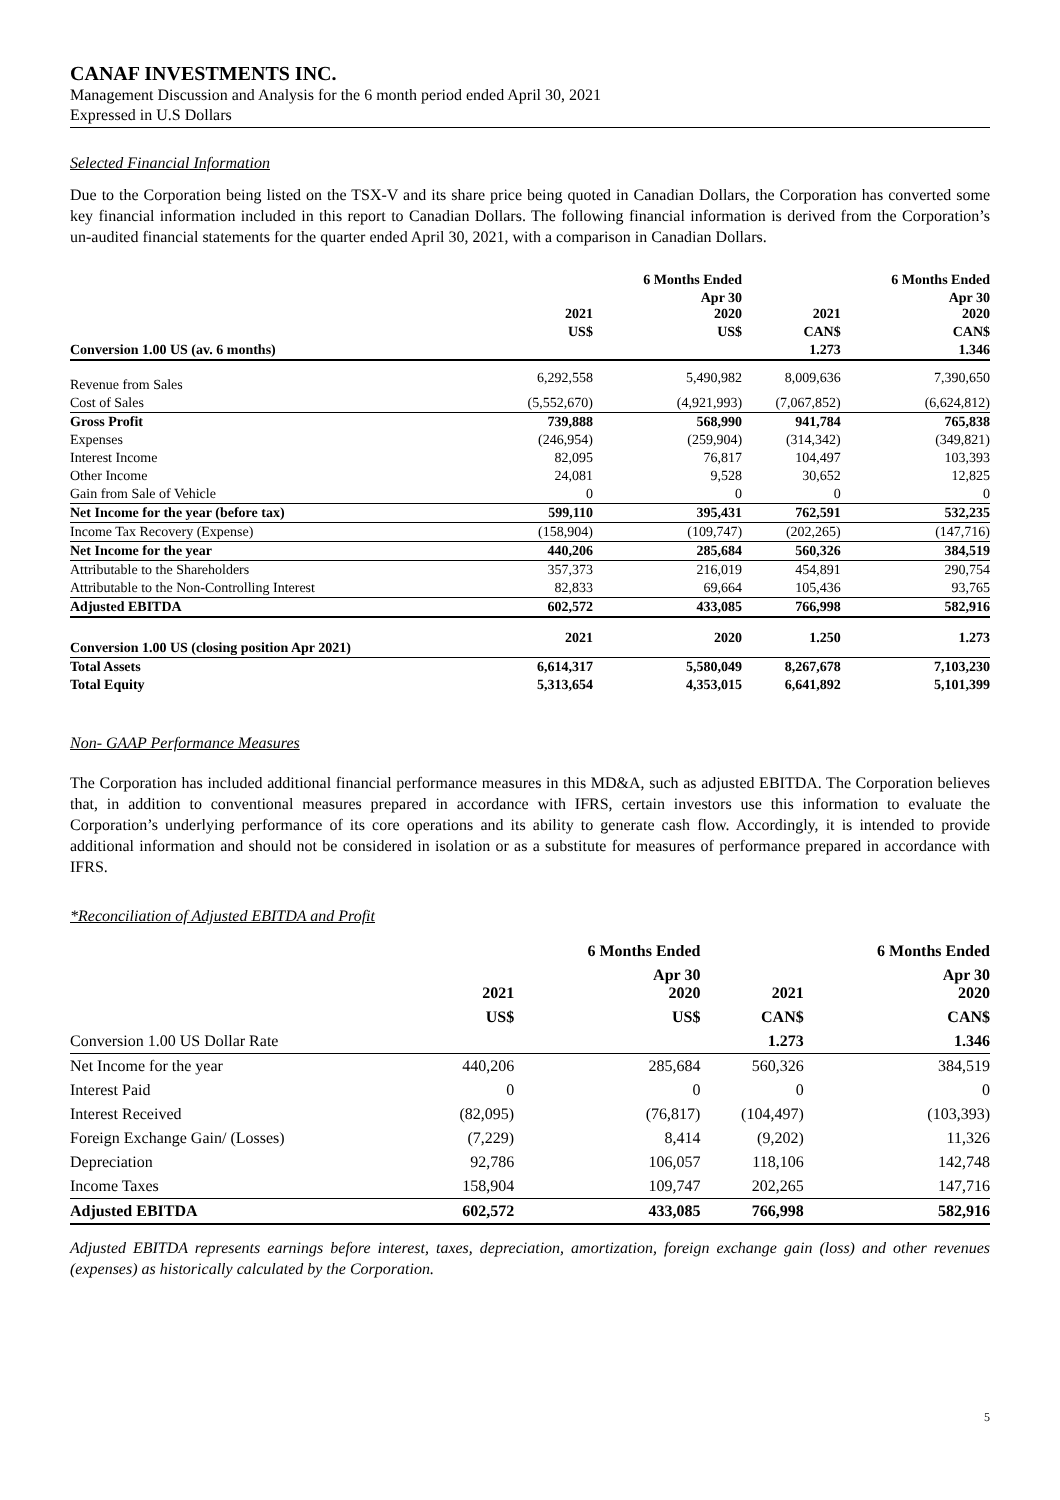CANAF INVESTMENTS INC.
Management Discussion and Analysis for the 6 month period ended April 30, 2021
Expressed in U.S Dollars
Selected Financial Information
Due to the Corporation being listed on the TSX-V and its share price being quoted in Canadian Dollars, the Corporation has converted some key financial information included in this report to Canadian Dollars. The following financial information is derived from the Corporation’s un-audited financial statements for the quarter ended April 30, 2021, with a comparison in Canadian Dollars.
| | | 6 Months Ended | | 6 Months Ended |
| --- | --- | --- | --- | --- |
| | 2021 | Apr 30 2020 | 2021 | Apr 30 2020 |
| | US$ | US$ | CAN$ | CAN$ |
| Conversion 1.00 US (av. 6 months) | | | 1.273 | 1.346 |
| Revenue from Sales | 6,292,558 | 5,490,982 | 8,009,636 | 7,390,650 |
| Cost of Sales | (5,552,670) | (4,921,993) | (7,067,852) | (6,624,812) |
| Gross Profit | 739,888 | 568,990 | 941,784 | 765,838 |
| Expenses | (246,954) | (259,904) | (314,342) | (349,821) |
| Interest Income | 82,095 | 76,817 | 104,497 | 103,393 |
| Other Income | 24,081 | 9,528 | 30,652 | 12,825 |
| Gain from Sale of Vehicle | 0 | 0 | 0 | 0 |
| Net Income for the year (before tax) | 599,110 | 395,431 | 762,591 | 532,235 |
| Income Tax Recovery (Expense) | (158,904) | (109,747) | (202,265) | (147,716) |
| Net Income for the year | 440,206 | 285,684 | 560,326 | 384,519 |
| Attributable to the Shareholders | 357,373 | 216,019 | 454,891 | 290,754 |
| Attributable to the Non-Controlling Interest | 82,833 | 69,664 | 105,436 | 93,765 |
| Adjusted EBITDA | 602,572 | 433,085 | 766,998 | 582,916 |
| Conversion 1.00 US (closing position Apr 2021) | 2021 | 2020 | 1.250 | 1.273 |
| Total Assets | 6,614,317 | 5,580,049 | 8,267,678 | 7,103,230 |
| Total Equity | 5,313,654 | 4,353,015 | 6,641,892 | 5,101,399 |
Non- GAAP Performance Measures
The Corporation has included additional financial performance measures in this MD&A, such as adjusted EBITDA. The Corporation believes that, in addition to conventional measures prepared in accordance with IFRS, certain investors use this information to evaluate the Corporation’s underlying performance of its core operations and its ability to generate cash flow. Accordingly, it is intended to provide additional information and should not be considered in isolation or as a substitute for measures of performance prepared in accordance with IFRS.
*Reconciliation of Adjusted EBITDA and Profit
| | | 6 Months Ended | | 6 Months Ended |
| --- | --- | --- | --- | --- |
| | 2021 | Apr 30 2020 | 2021 | Apr 30 2020 |
| | US$ | US$ | CAN$ | CAN$ |
| Conversion 1.00 US Dollar Rate | | | 1.273 | 1.346 |
| Net Income for the year | 440,206 | 285,684 | 560,326 | 384,519 |
| Interest Paid | 0 | 0 | 0 | 0 |
| Interest Received | (82,095) | (76,817) | (104,497) | (103,393) |
| Foreign Exchange Gain/ (Losses) | (7,229) | 8,414 | (9,202) | 11,326 |
| Depreciation | 92,786 | 106,057 | 118,106 | 142,748 |
| Income Taxes | 158,904 | 109,747 | 202,265 | 147,716 |
| Adjusted EBITDA | 602,572 | 433,085 | 766,998 | 582,916 |
Adjusted EBITDA represents earnings before interest, taxes, depreciation, amortization, foreign exchange gain (loss) and other revenues (expenses) as historically calculated by the Corporation.
5